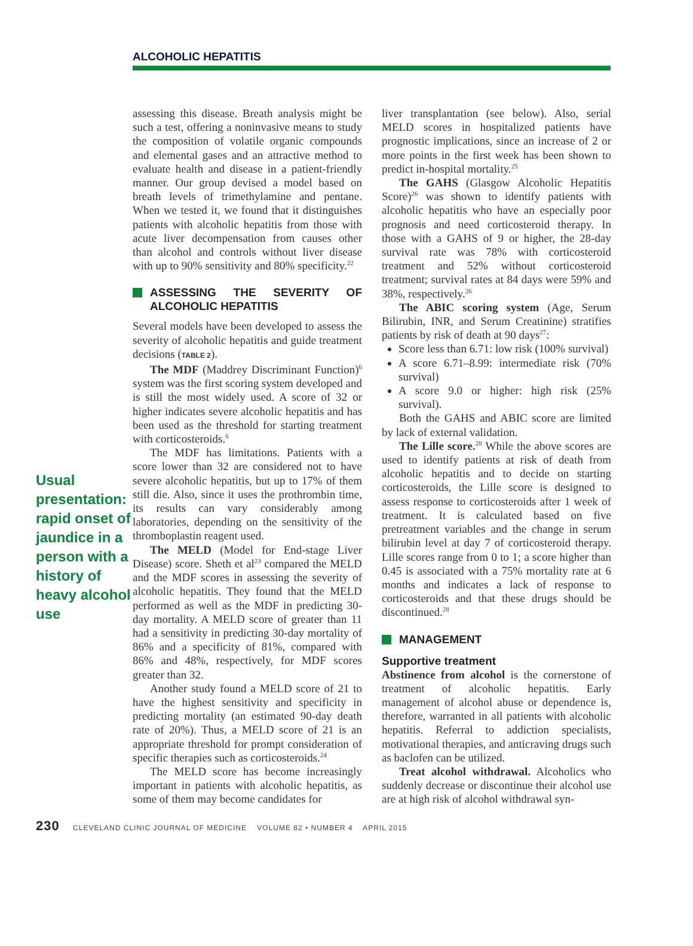ALCOHOLIC HEPATITIS
Usual presentation: rapid onset of jaundice in a person with a history of heavy alcohol use
assessing this disease. Breath analysis might be such a test, offering a noninvasive means to study the composition of volatile organic compounds and elemental gases and an attractive method to evaluate health and disease in a patient-friendly manner. Our group devised a model based on breath levels of trimethylamine and pentane. When we tested it, we found that it distinguishes patients with alcoholic hepatitis from those with acute liver decompensation from causes other than alcohol and controls without liver disease with up to 90% sensitivity and 80% specificity.<sup>22</sup>
ASSESSING THE SEVERITY OF ALCOHOLIC HEPATITIS
Several models have been developed to assess the severity of alcoholic hepatitis and guide treatment decisions (TABLE 2).
The MDF (Maddrey Discriminant Function)<sup>6</sup> system was the first scoring system developed and is still the most widely used. A score of 32 or higher indicates severe alcoholic hepatitis and has been used as the threshold for starting treatment with corticosteroids.<sup>6</sup>
The MDF has limitations. Patients with a score lower than 32 are considered not to have severe alcoholic hepatitis, but up to 17% of them still die. Also, since it uses the prothrombin time, its results can vary considerably among laboratories, depending on the sensitivity of the thromboplastin reagent used.
The MELD (Model for End-stage Liver Disease) score. Sheth et al<sup>23</sup> compared the MELD and the MDF scores in assessing the severity of alcoholic hepatitis. They found that the MELD performed as well as the MDF in predicting 30-day mortality. A MELD score of greater than 11 had a sensitivity in predicting 30-day mortality of 86% and a specificity of 81%, compared with 86% and 48%, respectively, for MDF scores greater than 32.
Another study found a MELD score of 21 to have the highest sensitivity and specificity in predicting mortality (an estimated 90-day death rate of 20%). Thus, a MELD score of 21 is an appropriate threshold for prompt consideration of specific therapies such as corticosteroids.<sup>24</sup>
The MELD score has become increasingly important in patients with alcoholic hepatitis, as some of them may become candidates for
liver transplantation (see below). Also, serial MELD scores in hospitalized patients have prognostic implications, since an increase of 2 or more points in the first week has been shown to predict in-hospital mortality.<sup>25</sup>
The GAHS (Glasgow Alcoholic Hepatitis Score)<sup>26</sup> was shown to identify patients with alcoholic hepatitis who have an especially poor prognosis and need corticosteroid therapy. In those with a GAHS of 9 or higher, the 28-day survival rate was 78% with corticosteroid treatment and 52% without corticosteroid treatment; survival rates at 84 days were 59% and 38%, respectively.<sup>26</sup>
The ABIC scoring system (Age, Serum Bilirubin, INR, and Serum Creatinine) stratifies patients by risk of death at 90 days<sup>27</sup>:
Score less than 6.71: low risk (100% survival)
A score 6.71–8.99: intermediate risk (70% survival)
A score 9.0 or higher: high risk (25% survival).
Both the GAHS and ABIC score are limited by lack of external validation.
The Lille score.<sup>28</sup> While the above scores are used to identify patients at risk of death from alcoholic hepatitis and to decide on starting corticosteroids, the Lille score is designed to assess response to corticosteroids after 1 week of treatment. It is calculated based on five pretreatment variables and the change in serum bilirubin level at day 7 of corticosteroid therapy. Lille scores range from 0 to 1; a score higher than 0.45 is associated with a 75% mortality rate at 6 months and indicates a lack of response to corticosteroids and that these drugs should be discontinued.<sup>28</sup>
MANAGEMENT
Supportive treatment
Abstinence from alcohol is the cornerstone of treatment of alcoholic hepatitis. Early management of alcohol abuse or dependence is, therefore, warranted in all patients with alcoholic hepatitis. Referral to addiction specialists, motivational therapies, and anticraving drugs such as baclofen can be utilized.
Treat alcohol withdrawal. Alcoholics who suddenly decrease or discontinue their alcohol use are at high risk of alcohol withdrawal syn-
230 CLEVELAND CLINIC JOURNAL OF MEDICINE VOLUME 82 • NUMBER 4 APRIL 2015